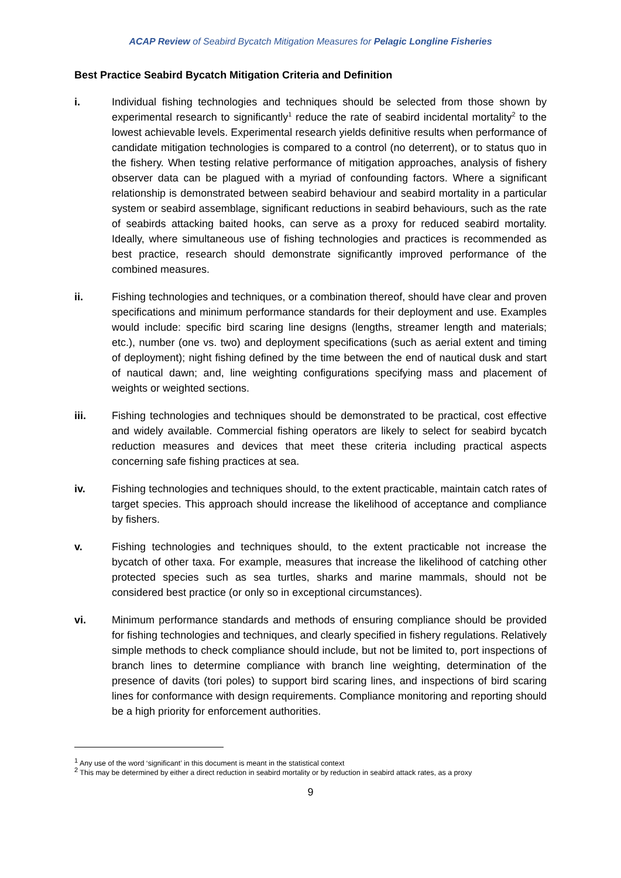ACAP Review of Seabird Bycatch Mitigation Measures for Pelagic Longline Fisheries
Best Practice Seabird Bycatch Mitigation Criteria and Definition
i. Individual fishing technologies and techniques should be selected from those shown by experimental research to significantly<sup>1</sup> reduce the rate of seabird incidental mortality<sup>2</sup> to the lowest achievable levels. Experimental research yields definitive results when performance of candidate mitigation technologies is compared to a control (no deterrent), or to status quo in the fishery. When testing relative performance of mitigation approaches, analysis of fishery observer data can be plagued with a myriad of confounding factors. Where a significant relationship is demonstrated between seabird behaviour and seabird mortality in a particular system or seabird assemblage, significant reductions in seabird behaviours, such as the rate of seabirds attacking baited hooks, can serve as a proxy for reduced seabird mortality. Ideally, where simultaneous use of fishing technologies and practices is recommended as best practice, research should demonstrate significantly improved performance of the combined measures.
ii. Fishing technologies and techniques, or a combination thereof, should have clear and proven specifications and minimum performance standards for their deployment and use. Examples would include: specific bird scaring line designs (lengths, streamer length and materials; etc.), number (one vs. two) and deployment specifications (such as aerial extent and timing of deployment); night fishing defined by the time between the end of nautical dusk and start of nautical dawn; and, line weighting configurations specifying mass and placement of weights or weighted sections.
iii. Fishing technologies and techniques should be demonstrated to be practical, cost effective and widely available. Commercial fishing operators are likely to select for seabird bycatch reduction measures and devices that meet these criteria including practical aspects concerning safe fishing practices at sea.
iv. Fishing technologies and techniques should, to the extent practicable, maintain catch rates of target species. This approach should increase the likelihood of acceptance and compliance by fishers.
v. Fishing technologies and techniques should, to the extent practicable not increase the bycatch of other taxa. For example, measures that increase the likelihood of catching other protected species such as sea turtles, sharks and marine mammals, should not be considered best practice (or only so in exceptional circumstances).
vi. Minimum performance standards and methods of ensuring compliance should be provided for fishing technologies and techniques, and clearly specified in fishery regulations. Relatively simple methods to check compliance should include, but not be limited to, port inspections of branch lines to determine compliance with branch line weighting, determination of the presence of davits (tori poles) to support bird scaring lines, and inspections of bird scaring lines for conformance with design requirements. Compliance monitoring and reporting should be a high priority for enforcement authorities.
<sup>1</sup> Any use of the word ‘significant’ in this document is meant in the statistical context
<sup>2</sup> This may be determined by either a direct reduction in seabird mortality or by reduction in seabird attack rates, as a proxy
9